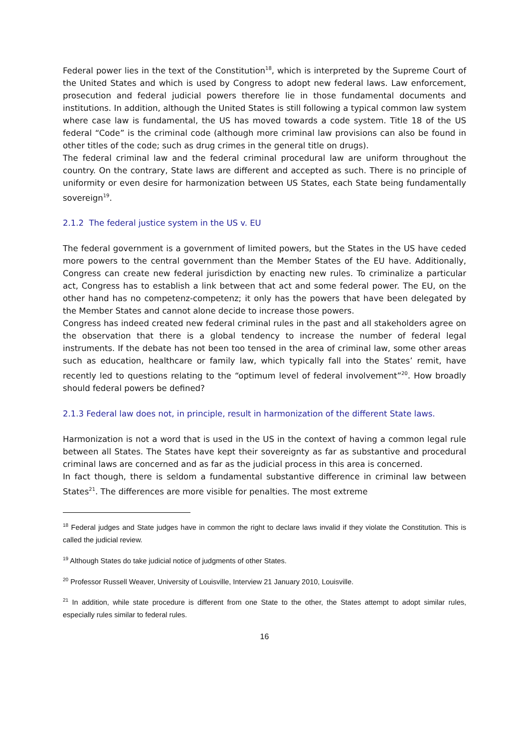Federal power lies in the text of the Constitution<sup>18</sup>, which is interpreted by the Supreme Court of the United States and which is used by Congress to adopt new federal laws. Law enforcement, prosecution and federal judicial powers therefore lie in those fundamental documents and institutions. In addition, although the United States is still following a typical common law system where case law is fundamental, the US has moved towards a code system. Title 18 of the US federal “Code” is the criminal code (although more criminal law provisions can also be found in other titles of the code; such as drug crimes in the general title on drugs).
The federal criminal law and the federal criminal procedural law are uniform throughout the country. On the contrary, State laws are different and accepted as such. There is no principle of uniformity or even desire for harmonization between US States, each State being fundamentally sovereign<sup>19</sup>.
2.1.2 The federal justice system in the US v. EU
The federal government is a government of limited powers, but the States in the US have ceded more powers to the central government than the Member States of the EU have. Additionally, Congress can create new federal jurisdiction by enacting new rules. To criminalize a particular act, Congress has to establish a link between that act and some federal power. The EU, on the other hand has no competenz-competenz; it only has the powers that have been delegated by the Member States and cannot alone decide to increase those powers.
Congress has indeed created new federal criminal rules in the past and all stakeholders agree on the observation that there is a global tendency to increase the number of federal legal instruments. If the debate has not been too tensed in the area of criminal law, some other areas such as education, healthcare or family law, which typically fall into the States’ remit, have recently led to questions relating to the “optimum level of federal involvement”<sup>20</sup>. How broadly should federal powers be defined?
2.1.3 Federal law does not, in principle, result in harmonization of the different State laws.
Harmonization is not a word that is used in the US in the context of having a common legal rule between all States. The States have kept their sovereignty as far as substantive and procedural criminal laws are concerned and as far as the judicial process in this area is concerned.
In fact though, there is seldom a fundamental substantive difference in criminal law between States<sup>21</sup>. The differences are more visible for penalties. The most extreme
<sup>18</sup> Federal judges and State judges have in common the right to declare laws invalid if they violate the Constitution. This is called the judicial review.
<sup>19</sup> Although States do take judicial notice of judgments of other States.
<sup>20</sup> Professor Russell Weaver, University of Louisville, Interview 21 January 2010, Louisville.
<sup>21</sup> In addition, while state procedure is different from one State to the other, the States attempt to adopt similar rules, especially rules similar to federal rules.
16